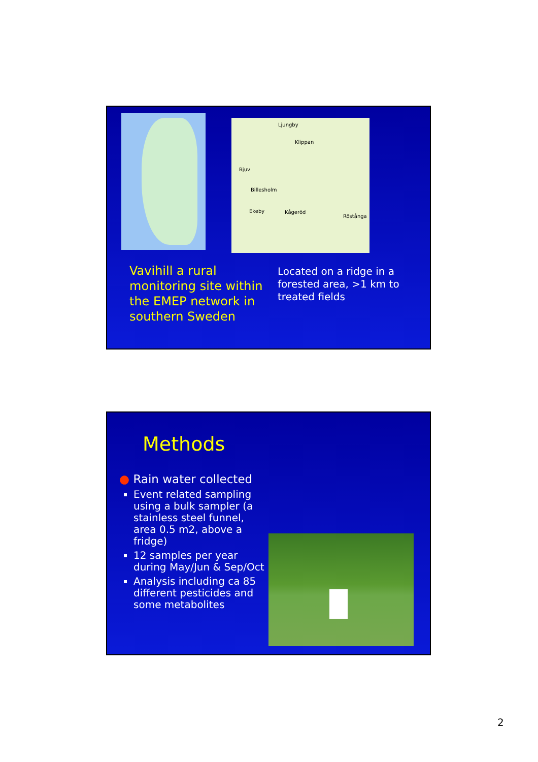Ljungby
Klippan
Bjuv
Billesholm
Ekeby Kågeröd
Röstånga
Vavihill a rural monitoring site within the EMEP network in southern Sweden
Located on a ridge in a forested area, >1 km to treated fields
Methods
● Rain water collected
Event related sampling using a bulk sampler (a stainless steel funnel, area 0.5 m2, above a fridge)
12 samples per year during May/Jun & Sep/Oct
Analysis including ca 85 different pesticides and some metabolites
2